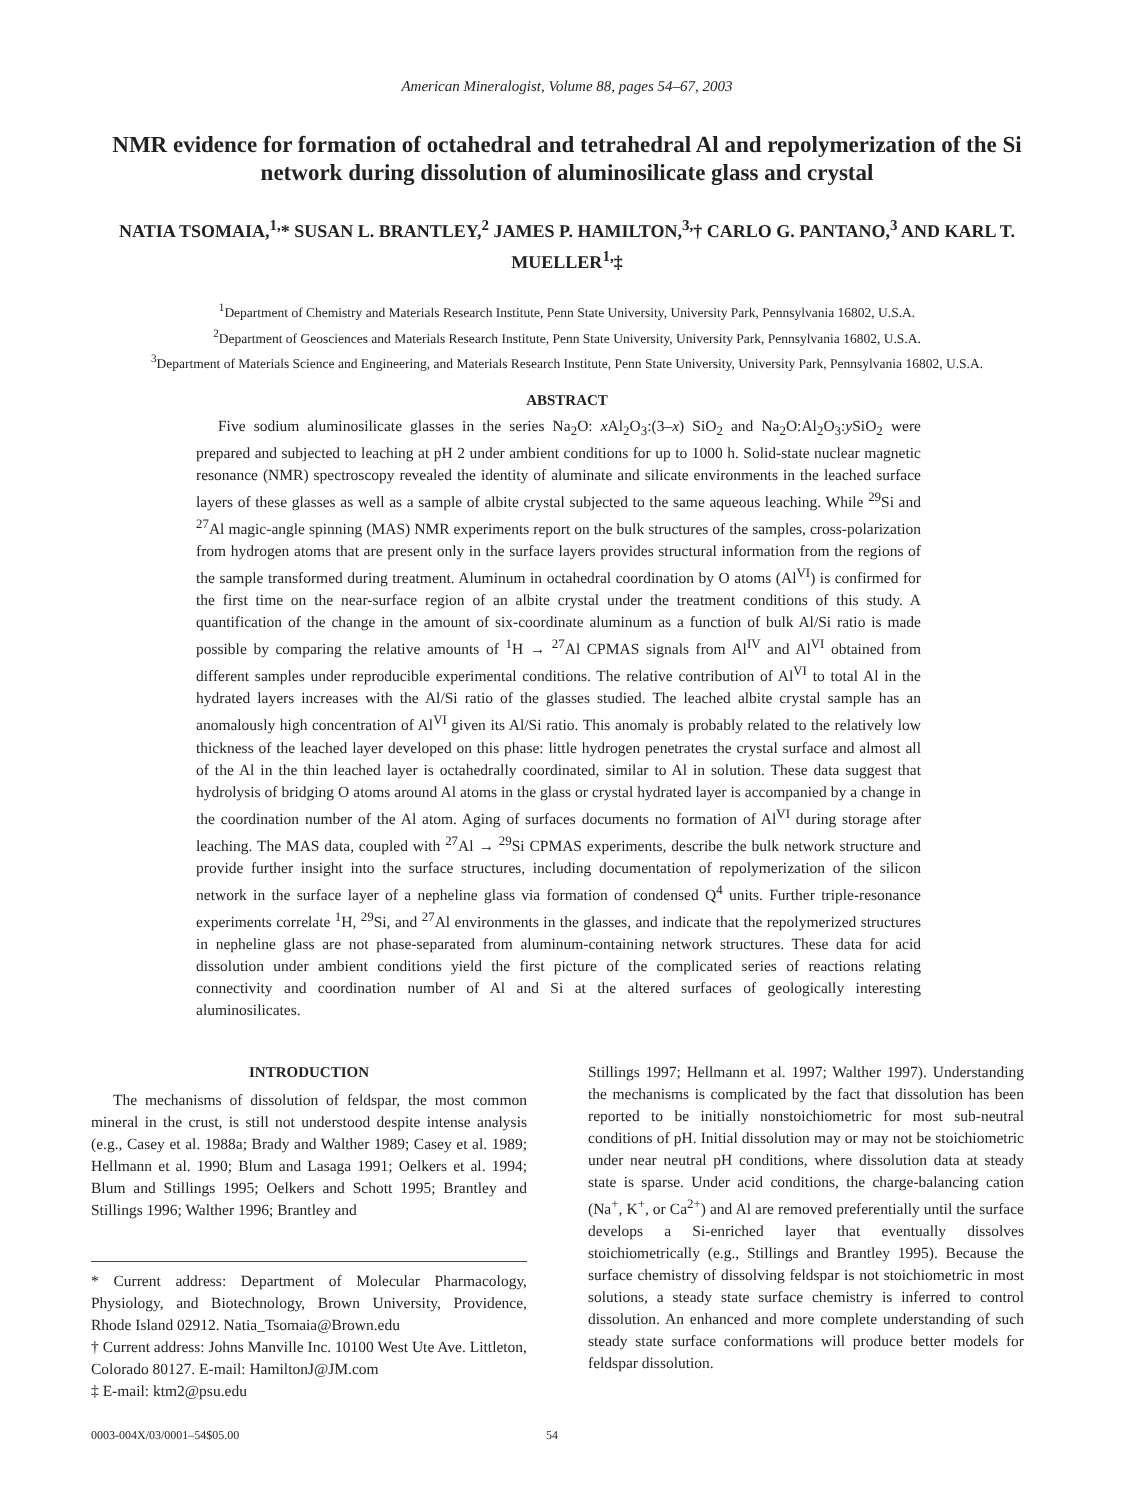American Mineralogist, Volume 88, pages 54–67, 2003
NMR evidence for formation of octahedral and tetrahedral Al and repolymerization of the Si network during dissolution of aluminosilicate glass and crystal
NATIA TSOMAIA,<sup>1,</sup>* SUSAN L. BRANTLEY,<sup>2</sup> JAMES P. HAMILTON,<sup>3,</sup>† CARLO G. PANTANO,<sup>3</sup> AND KARL T. MUELLER<sup>1,</sup>‡
<sup>1</sup> Department of Chemistry and Materials Research Institute, Penn State University, University Park, Pennsylvania 16802, U.S.A.
<sup>2</sup> Department of Geosciences and Materials Research Institute, Penn State University, University Park, Pennsylvania 16802, U.S.A.
<sup>3</sup> Department of Materials Science and Engineering, and Materials Research Institute, Penn State University, University Park, Pennsylvania 16802, U.S.A.
ABSTRACT
Five sodium aluminosilicate glasses in the series Na<sub>2</sub>O: x Al<sub>2</sub>O<sub>3</sub>:(3–x) SiO<sub>2</sub> and Na<sub>2</sub>O:Al<sub>2</sub>O<sub>3</sub>:y SiO<sub>2</sub> were prepared and subjected to leaching at pH 2 under ambient conditions for up to 1000 h. Solid-state nuclear magnetic resonance (NMR) spectroscopy revealed the identity of aluminate and silicate environments in the leached surface layers of these glasses as well as a sample of albite crystal subjected to the same aqueous leaching. While <sup>29</sup>Si and <sup>27</sup>Al magic-angle spinning (MAS) NMR experiments report on the bulk structures of the samples, cross-polarization from hydrogen atoms that are present only in the surface layers provides structural information from the regions of the sample transformed during treatment. Aluminum in octahedral coordination by O atoms (Al<sup>VI</sup>) is confirmed for the first time on the near-surface region of an albite crystal under the treatment conditions of this study. A quantification of the change in the amount of six-coordinate aluminum as a function of bulk Al/Si ratio is made possible by comparing the relative amounts of <sup>1</sup>H → <sup>27</sup>Al CPMAS signals from Al<sup>IV</sup> and Al<sup>VI</sup> obtained from different samples under reproducible experimental conditions. The relative contribution of Al<sup>VI</sup> to total Al in the hydrated layers increases with the Al/Si ratio of the glasses studied. The leached albite crystal sample has an anomalously high concentration of Al<sup>VI</sup> given its Al/Si ratio. This anomaly is probably related to the relatively low thickness of the leached layer developed on this phase: little hydrogen penetrates the crystal surface and almost all of the Al in the thin leached layer is octahedrally coordinated, similar to Al in solution. These data suggest that hydrolysis of bridging O atoms around Al atoms in the glass or crystal hydrated layer is accompanied by a change in the coordination number of the Al atom. Aging of surfaces documents no formation of Al<sup>VI</sup> during storage after leaching. The MAS data, coupled with <sup>27</sup>Al → <sup>29</sup>Si CPMAS experiments, describe the bulk network structure and provide further insight into the surface structures, including documentation of repolymerization of the silicon network in the surface layer of a nepheline glass via formation of condensed Q<sup>4</sup> units. Further triple-resonance experiments correlate <sup>1</sup>H, <sup>29</sup>Si, and <sup>27</sup>Al environments in the glasses, and indicate that the repolymerized structures in nepheline glass are not phase-separated from aluminum-containing network structures. These data for acid dissolution under ambient conditions yield the first picture of the complicated series of reactions relating connectivity and coordination number of Al and Si at the altered surfaces of geologically interesting aluminosilicates.
INTRODUCTION
The mechanisms of dissolution of feldspar, the most common mineral in the crust, is still not understood despite intense analysis (e.g., Casey et al. 1988a; Brady and Walther 1989; Casey et al. 1989; Hellmann et al. 1990; Blum and Lasaga 1991; Oelkers et al. 1994; Blum and Stillings 1995; Oelkers and Schott 1995; Brantley and Stillings 1996; Walther 1996; Brantley and
* Current address: Department of Molecular Pharmacology, Physiology, and Biotechnology, Brown University, Providence, Rhode Island 02912. Natia_Tsomaia@Brown.edu
† Current address: Johns Manville Inc. 10100 West Ute Ave. Littleton, Colorado 80127. E-mail: HamiltonJ@JM.com
‡ E-mail: ktm2@psu.edu
Stillings 1997; Hellmann et al. 1997; Walther 1997). Understanding the mechanisms is complicated by the fact that dissolution has been reported to be initially nonstoichiometric for most sub-neutral conditions of pH. Initial dissolution may or may not be stoichiometric under near neutral pH conditions, where dissolution data at steady state is sparse. Under acid conditions, the charge-balancing cation (Na<sup>+</sup>, K<sup>+</sup>, or Ca<sup>2+</sup>) and Al are removed preferentially until the surface develops a Si-enriched layer that eventually dissolves stoichiometrically (e.g., Stillings and Brantley 1995). Because the surface chemistry of dissolving feldspar is not stoichiometric in most solutions, a steady state surface chemistry is inferred to control dissolution. An enhanced and more complete understanding of such steady state surface conformations will produce better models for feldspar dissolution.
0003-004X/03/0001–54$05.00 54